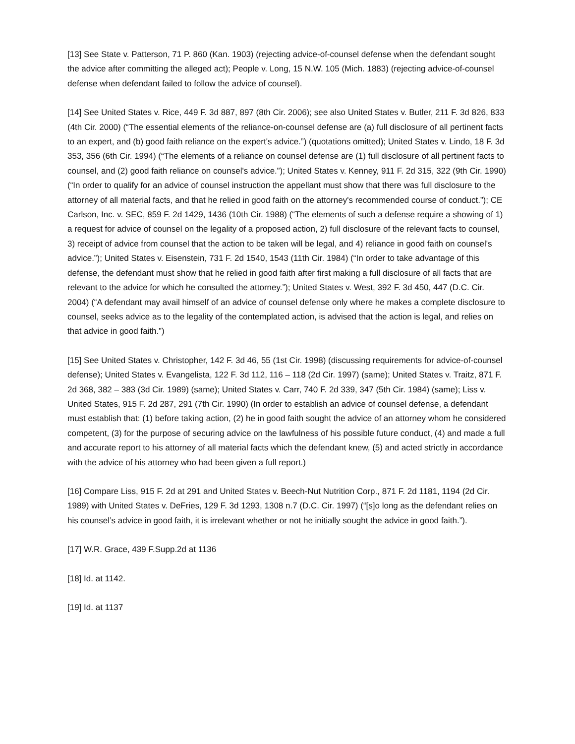[13] See State v. Patterson, 71 P. 860 (Kan. 1903) (rejecting advice-of-counsel defense when the defendant sought the advice after committing the alleged act); People v. Long, 15 N.W. 105 (Mich. 1883) (rejecting advice-of-counsel defense when defendant failed to follow the advice of counsel).
[14] See United States v. Rice, 449 F. 3d 887, 897 (8th Cir. 2006); see also United States v. Butler, 211 F. 3d 826, 833 (4th Cir. 2000) (“The essential elements of the reliance-on-counsel defense are (a) full disclosure of all pertinent facts to an expert, and (b) good faith reliance on the expert's advice.”) (quotations omitted); United States v. Lindo, 18 F. 3d 353, 356 (6th Cir. 1994) (“The elements of a reliance on counsel defense are (1) full disclosure of all pertinent facts to counsel, and (2) good faith reliance on counsel's advice.”); United States v. Kenney, 911 F. 2d 315, 322 (9th Cir. 1990) (“In order to qualify for an advice of counsel instruction the appellant must show that there was full disclosure to the attorney of all material facts, and that he relied in good faith on the attorney's recommended course of conduct.”); CE Carlson, Inc. v. SEC, 859 F. 2d 1429, 1436 (10th Cir. 1988) (“The elements of such a defense require a showing of 1) a request for advice of counsel on the legality of a proposed action, 2) full disclosure of the relevant facts to counsel, 3) receipt of advice from counsel that the action to be taken will be legal, and 4) reliance in good faith on counsel's advice.”); United States v. Eisenstein, 731 F. 2d 1540, 1543 (11th Cir. 1984) (“In order to take advantage of this defense, the defendant must show that he relied in good faith after first making a full disclosure of all facts that are relevant to the advice for which he consulted the attorney.”); United States v. West, 392 F. 3d 450, 447 (D.C. Cir. 2004) (“A defendant may avail himself of an advice of counsel defense only where he makes a complete disclosure to counsel, seeks advice as to the legality of the contemplated action, is advised that the action is legal, and relies on that advice in good faith.”)
[15] See United States v. Christopher, 142 F. 3d 46, 55 (1st Cir. 1998) (discussing requirements for advice-of-counsel defense); United States v. Evangelista, 122 F. 3d 112, 116 – 118 (2d Cir. 1997) (same); United States v. Traitz, 871 F. 2d 368, 382 – 383 (3d Cir. 1989) (same); United States v. Carr, 740 F. 2d 339, 347 (5th Cir. 1984) (same); Liss v. United States, 915 F. 2d 287, 291 (7th Cir. 1990) (In order to establish an advice of counsel defense, a defendant must establish that: (1) before taking action, (2) he in good faith sought the advice of an attorney whom he considered competent, (3) for the purpose of securing advice on the lawfulness of his possible future conduct, (4) and made a full and accurate report to his attorney of all material facts which the defendant knew, (5) and acted strictly in accordance with the advice of his attorney who had been given a full report.)
[16] Compare Liss, 915 F. 2d at 291 and United States v. Beech-Nut Nutrition Corp., 871 F. 2d 1181, 1194 (2d Cir. 1989) with United States v. DeFries, 129 F. 3d 1293, 1308 n.7 (D.C. Cir. 1997) (“[s]o long as the defendant relies on his counsel’s advice in good faith, it is irrelevant whether or not he initially sought the advice in good faith.”).
[17] W.R. Grace, 439 F.Supp.2d at 1136
[18] Id. at 1142.
[19] Id. at 1137